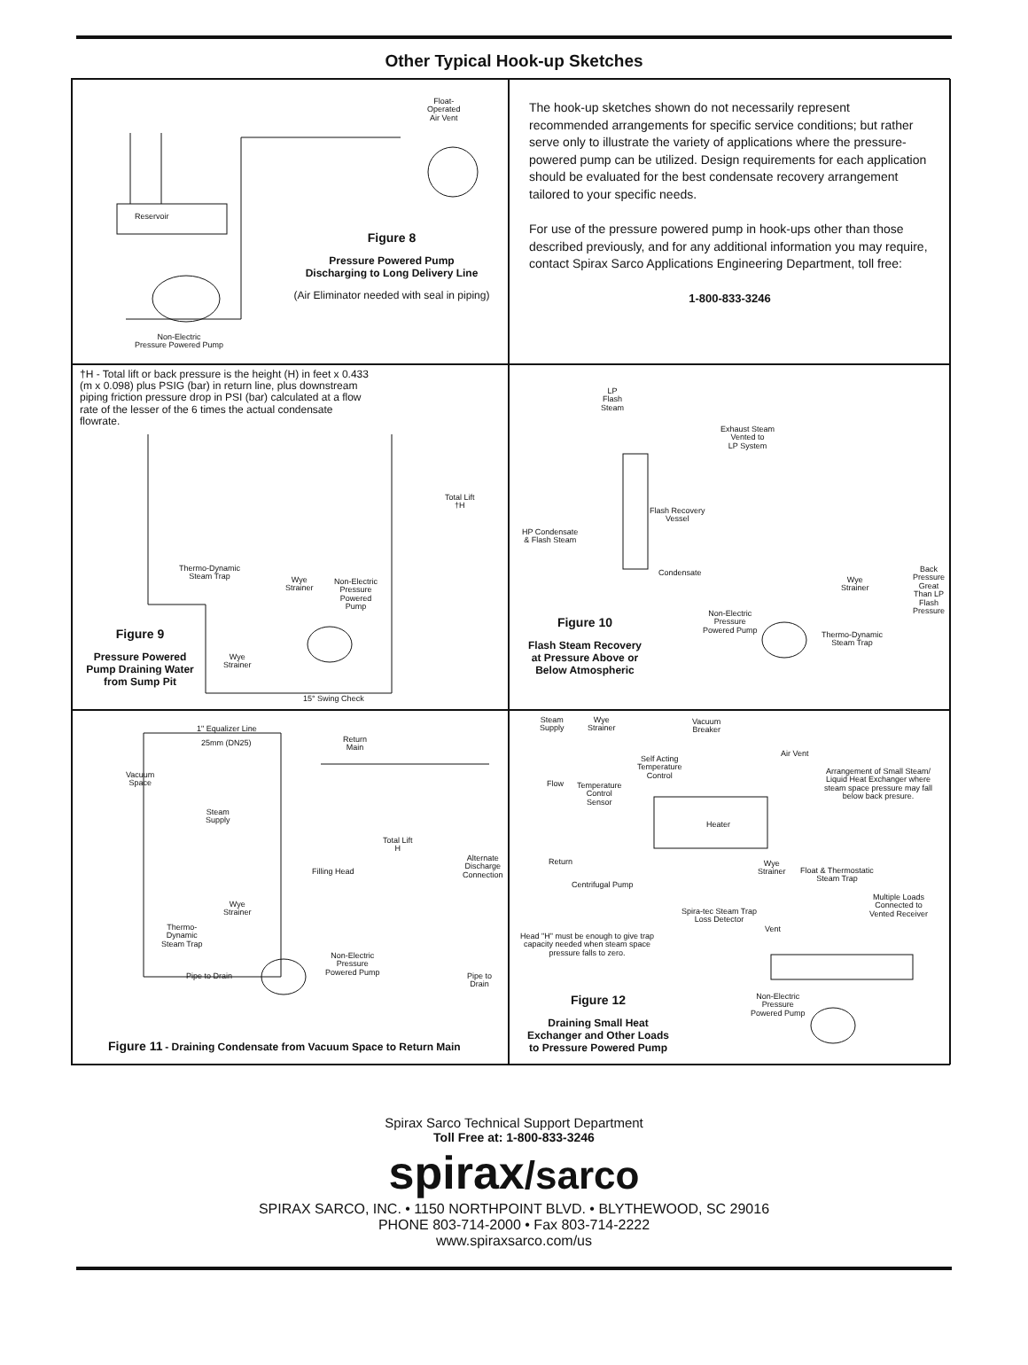Other Typical Hook-up Sketches
Float-
Operated
Air Vent
Reservoir
Figure 8
Pressure Powered Pump
Discharging to Long Delivery Line
(Air Eliminator needed with seal in piping)
Non-Electric
Pressure Powered Pump
The hook-up sketches shown do not necessarily represent recommended arrangements for specific service conditions; but rather serve only to illustrate the variety of applications where the pressure-powered pump can be utilized. Design requirements for each application should be evaluated for the best condensate recovery arrangement tailored to your specific needs.
For use of the pressure powered pump in hook-ups other than those described previously, and for any additional information you may require, contact Spirax Sarco Applications Engineering Department, toll free:
1-800-833-3246
†H - Total lift or back pressure is the height (H) in feet x 0.433 (m x 0.098) plus PSIG (bar) in return line, plus downstream piping friction pressure drop in PSI (bar) calculated at a flow rate of the lesser of the 6 times the actual condensate flowrate.
Total Lift
†H
Thermo-Dynamic
Steam Trap
Wye
Strainer
Non-Electric
Pressure
Powered
Pump
Figure 9
Pressure Powered
Pump Draining Water
from Sump Pit
Wye
Strainer
15° Swing Check
LP
Flash
Steam
Exhaust Steam
Vented to
LP System
Flash Recovery
Vessel
HP Condensate
& Flash Steam
Condensate
Wye
Strainer
Back
Pressure
Great
Than LP
Flash
Pressure
Non-Electric
Pressure
Powered Pump
Thermo-Dynamic
Steam Trap
Figure 10
Flash Steam Recovery
at Pressure Above or
Below Atmospheric
1" Equalizer Line
25mm (DN25)
Return
Main
Vacuum
Space
Steam
Supply
Total Lift
H
Alternate
Discharge
Connection
Filling Head
Wye
Strainer
Thermo-
Dynamic
Steam Trap
Non-Electric
Pressure
Powered Pump
Pipe to Drain
Pipe to
Drain
Figure 11 - Draining Condensate from Vacuum Space to Return Main
Steam
Supply
Wye
Strainer
Vacuum
Breaker
Air Vent
Self Acting
Temperature
Control
Arrangement of Small Steam/
Liquid Heat Exchanger where
steam space pressure may fall
below back presure.
Flow
Temperature
Control
Sensor
Heater
Return
Wye
Strainer
Float & Thermostatic
Steam Trap
Centrifugal Pump
Multiple Loads
Connected to
Vented Receiver
Spira-tec Steam Trap
Loss Detector
Vent
Head "H" must be enough to give trap
capacity needed when steam space
pressure falls to zero.
Non-Electric
Pressure
Powered Pump
Figure 12
Draining Small Heat
Exchanger and Other Loads
to Pressure Powered Pump
Spirax Sarco Technical Support Department
Toll Free at: 1-800-833-3246
spirax/sarco
SPIRAX SARCO, INC. • 1150 NORTHPOINT BLVD. • BLYTHEWOOD, SC 29016
PHONE 803-714-2000 • Fax 803-714-2222
www.spiraxsarco.com/us